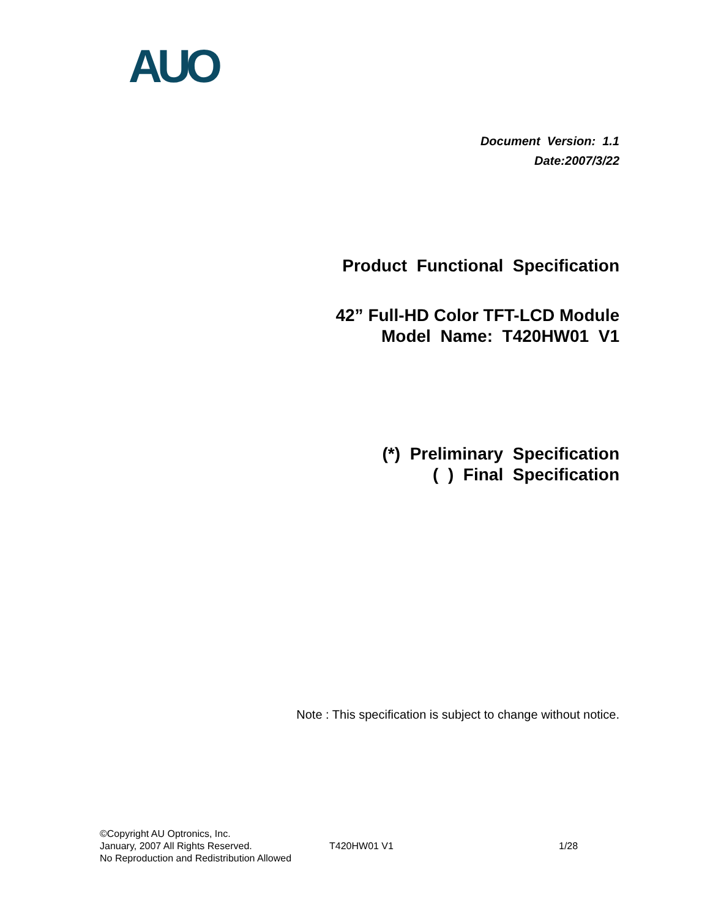AUO
Document Version: 1.1
Date:2007/3/22
Product Functional Specification
42” Full-HD Color TFT-LCD Module
Model Name: T420HW01 V1
(*) Preliminary Specification
( ) Final Specification
Note : This specification is subject to change without notice.
©Copyright AU Optronics, Inc.
January, 2007 All Rights Reserved.
No Reproduction and Redistribution Allowed
T420HW01 V1 1/28